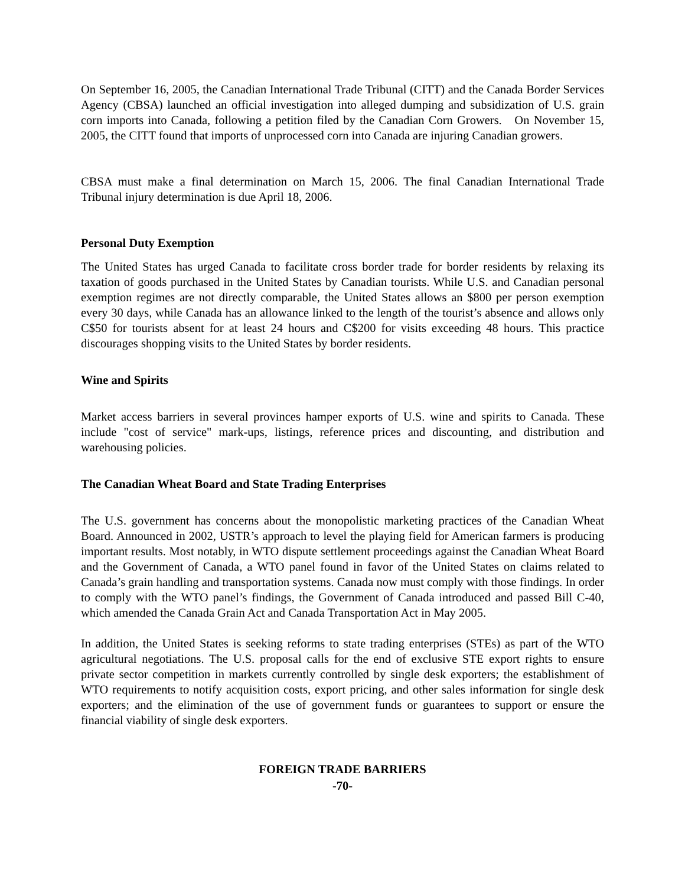On September 16, 2005, the Canadian International Trade Tribunal (CITT) and the Canada Border Services Agency (CBSA) launched an official investigation into alleged dumping and subsidization of U.S. grain corn imports into Canada, following a petition filed by the Canadian Corn Growers. On November 15, 2005, the CITT found that imports of unprocessed corn into Canada are injuring Canadian growers.
CBSA must make a final determination on March 15, 2006. The final Canadian International Trade Tribunal injury determination is due April 18, 2006.
Personal Duty Exemption
The United States has urged Canada to facilitate cross border trade for border residents by relaxing its taxation of goods purchased in the United States by Canadian tourists. While U.S. and Canadian personal exemption regimes are not directly comparable, the United States allows an $800 per person exemption every 30 days, while Canada has an allowance linked to the length of the tourist’s absence and allows only C$50 for tourists absent for at least 24 hours and C$200 for visits exceeding 48 hours. This practice discourages shopping visits to the United States by border residents.
Wine and Spirits
Market access barriers in several provinces hamper exports of U.S. wine and spirits to Canada. These include "cost of service" mark-ups, listings, reference prices and discounting, and distribution and warehousing policies.
The Canadian Wheat Board and State Trading Enterprises
The U.S. government has concerns about the monopolistic marketing practices of the Canadian Wheat Board. Announced in 2002, USTR’s approach to level the playing field for American farmers is producing important results. Most notably, in WTO dispute settlement proceedings against the Canadian Wheat Board and the Government of Canada, a WTO panel found in favor of the United States on claims related to Canada’s grain handling and transportation systems. Canada now must comply with those findings. In order to comply with the WTO panel’s findings, the Government of Canada introduced and passed Bill C-40, which amended the Canada Grain Act and Canada Transportation Act in May 2005.
In addition, the United States is seeking reforms to state trading enterprises (STEs) as part of the WTO agricultural negotiations. The U.S. proposal calls for the end of exclusive STE export rights to ensure private sector competition in markets currently controlled by single desk exporters; the establishment of WTO requirements to notify acquisition costs, export pricing, and other sales information for single desk exporters; and the elimination of the use of government funds or guarantees to support or ensure the financial viability of single desk exporters.
FOREIGN TRADE BARRIERS
-70-